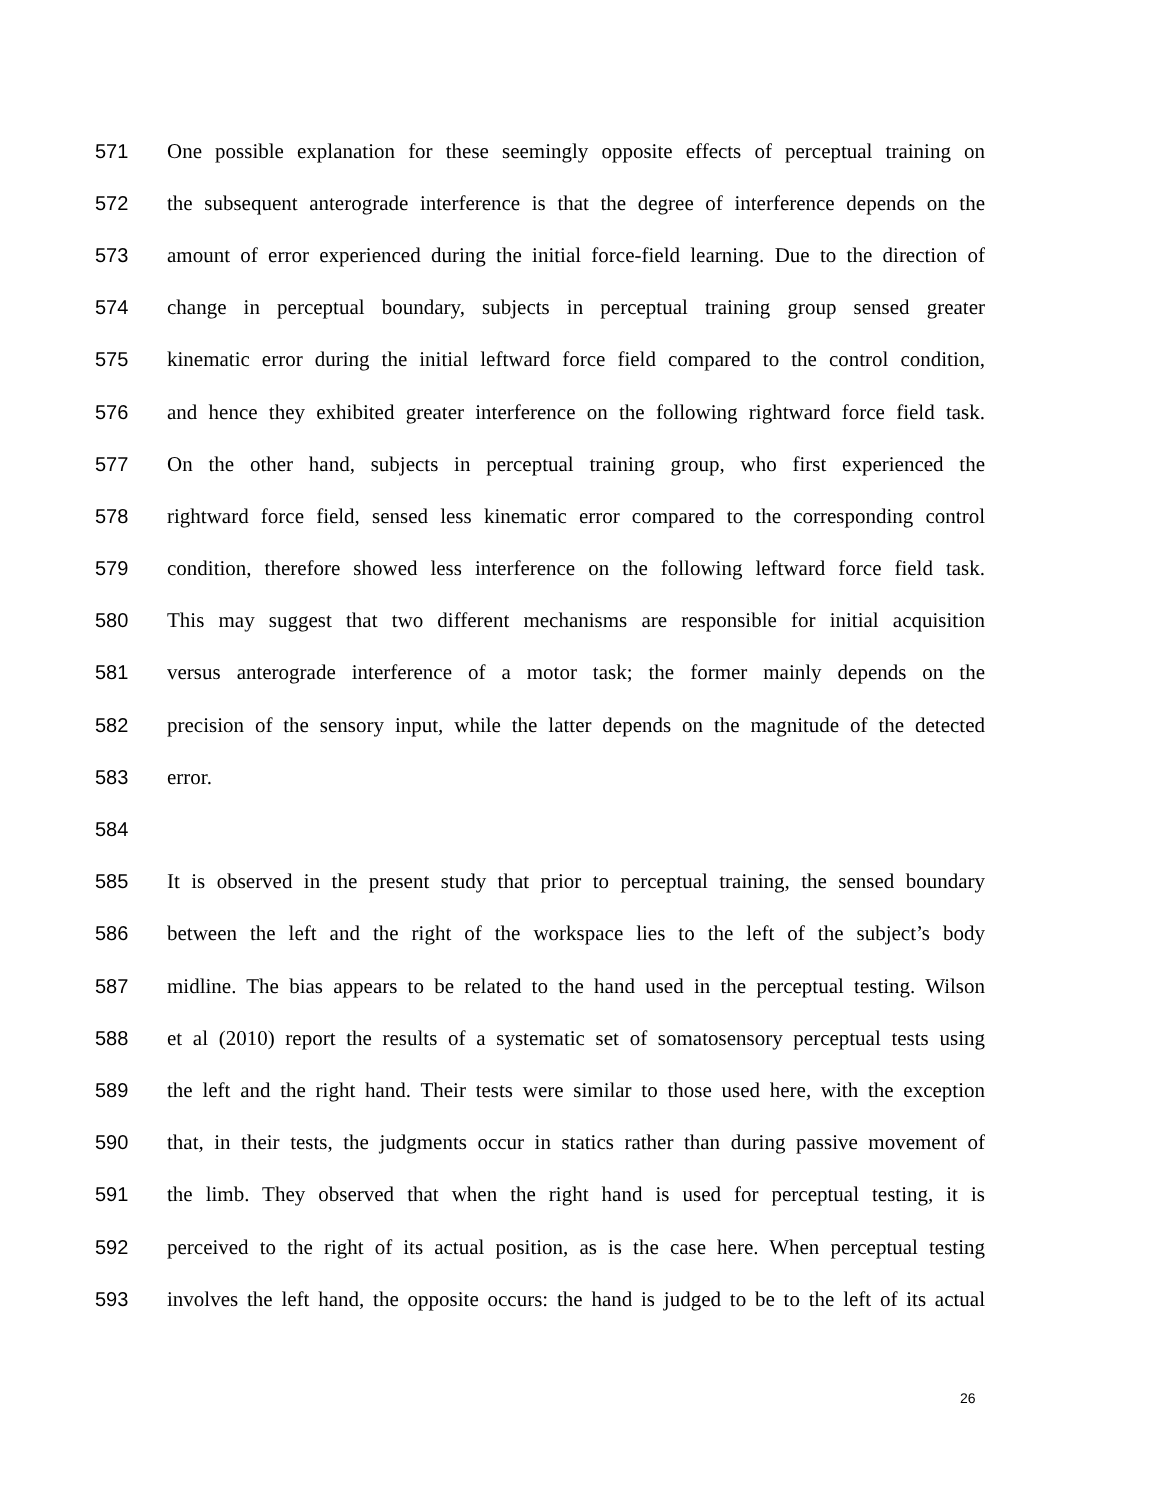571 One possible explanation for these seemingly opposite effects of perceptual training on
572 the subsequent anterograde interference is that the degree of interference depends on the
573 amount of error experienced during the initial force-field learning. Due to the direction of
574 change in perceptual boundary, subjects in perceptual training group sensed greater
575 kinematic error during the initial leftward force field compared to the control condition,
576 and hence they exhibited greater interference on the following rightward force field task.
577 On the other hand, subjects in perceptual training group, who first experienced the
578 rightward force field, sensed less kinematic error compared to the corresponding control
579 condition, therefore showed less interference on the following leftward force field task.
580 This may suggest that two different mechanisms are responsible for initial acquisition
581 versus anterograde interference of a motor task; the former mainly depends on the
582 precision of the sensory input, while the latter depends on the magnitude of the detected
583 error.
584
585 It is observed in the present study that prior to perceptual training, the sensed boundary
586 between the left and the right of the workspace lies to the left of the subject’s body
587 midline. The bias appears to be related to the hand used in the perceptual testing. Wilson
588 et al (2010) report the results of a systematic set of somatosensory perceptual tests using
589 the left and the right hand. Their tests were similar to those used here, with the exception
590 that, in their tests, the judgments occur in statics rather than during passive movement of
591 the limb. They observed that when the right hand is used for perceptual testing, it is
592 perceived to the right of its actual position, as is the case here. When perceptual testing
593 involves the left hand, the opposite occurs: the hand is judged to be to the left of its actual
26